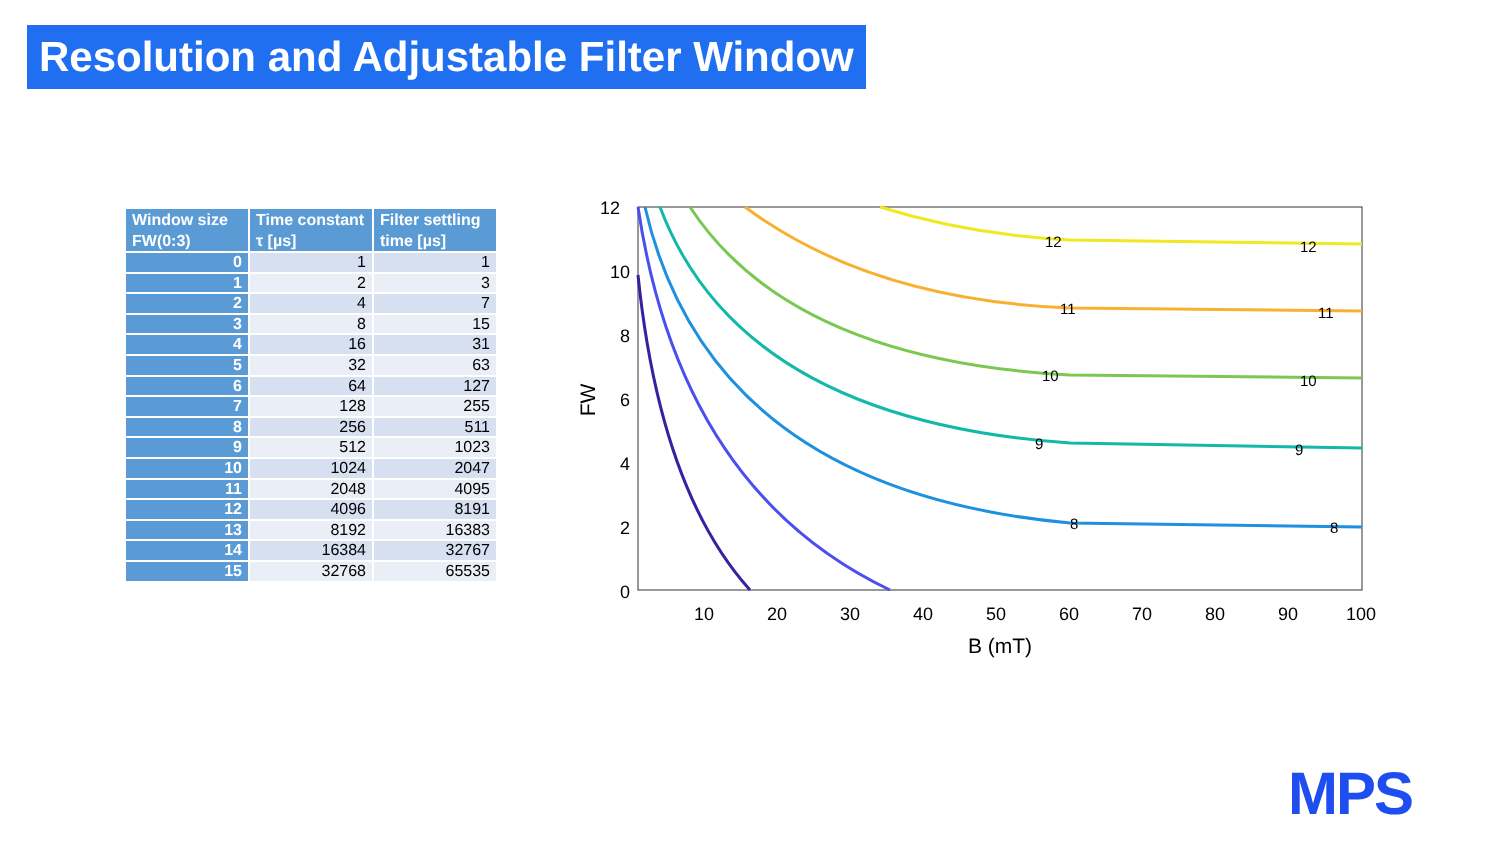Resolution and Adjustable Filter Window
| Window size FW(0:3) | Time constant τ [µs] | Filter settling time [µs] |
| --- | --- | --- |
| 0 | 1 | 1 |
| 1 | 2 | 3 |
| 2 | 4 | 7 |
| 3 | 8 | 15 |
| 4 | 16 | 31 |
| 5 | 32 | 63 |
| 6 | 64 | 127 |
| 7 | 128 | 255 |
| 8 | 256 | 511 |
| 9 | 512 | 1023 |
| 10 | 1024 | 2047 |
| 11 | 2048 | 4095 |
| 12 | 4096 | 8191 |
| 13 | 8192 | 16383 |
| 14 | 16384 | 32767 |
| 15 | 32768 | 65535 |
12
10
8
6
4
2
0
10
20
30
40
50
60
70
80
90
100
B (mT)
FW
12
12
11
11
10
10
9
9
8
8
MPS